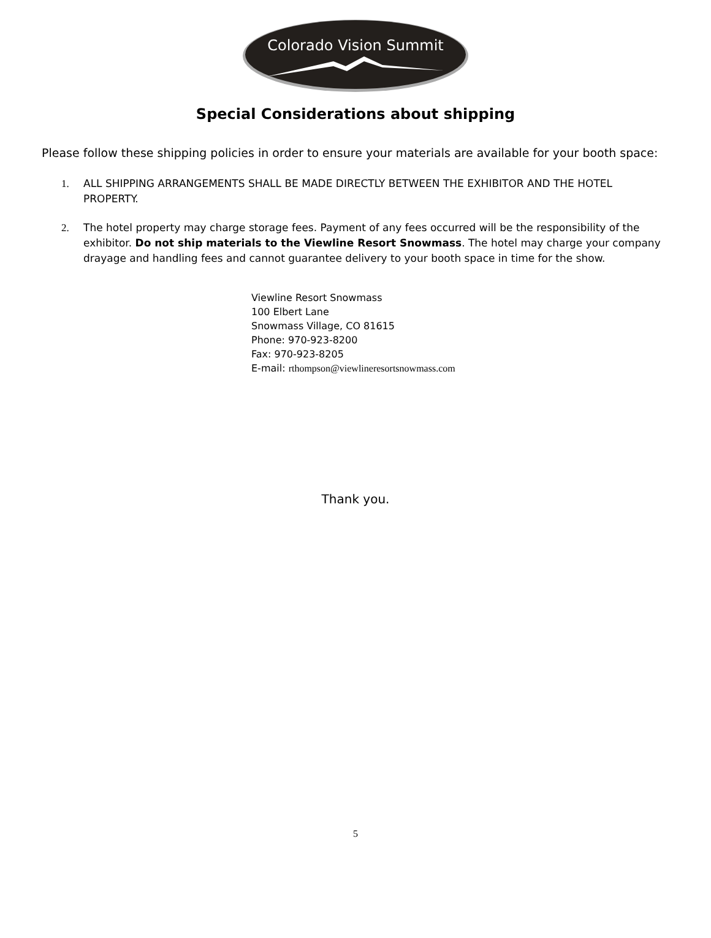Colorado Vision Summit
Special Considerations about shipping
Please follow these shipping policies in order to ensure your materials are available for your booth space:
1. ALL SHIPPING ARRANGEMENTS SHALL BE MADE DIRECTLY BETWEEN THE EXHIBITOR AND THE HOTEL PROPERTY.
2. The hotel property may charge storage fees. Payment of any fees occurred will be the responsibility of the exhibitor. Do not ship materials to the Viewline Resort Snowmass. The hotel may charge your company drayage and handling fees and cannot guarantee delivery to your booth space in time for the show.
Viewline Resort Snowmass
100 Elbert Lane
Snowmass Village, CO 81615
Phone: 970-923-8200
Fax: 970-923-8205
E-mail: rthompson@viewlineresortsnowmass.com
Thank you.
5